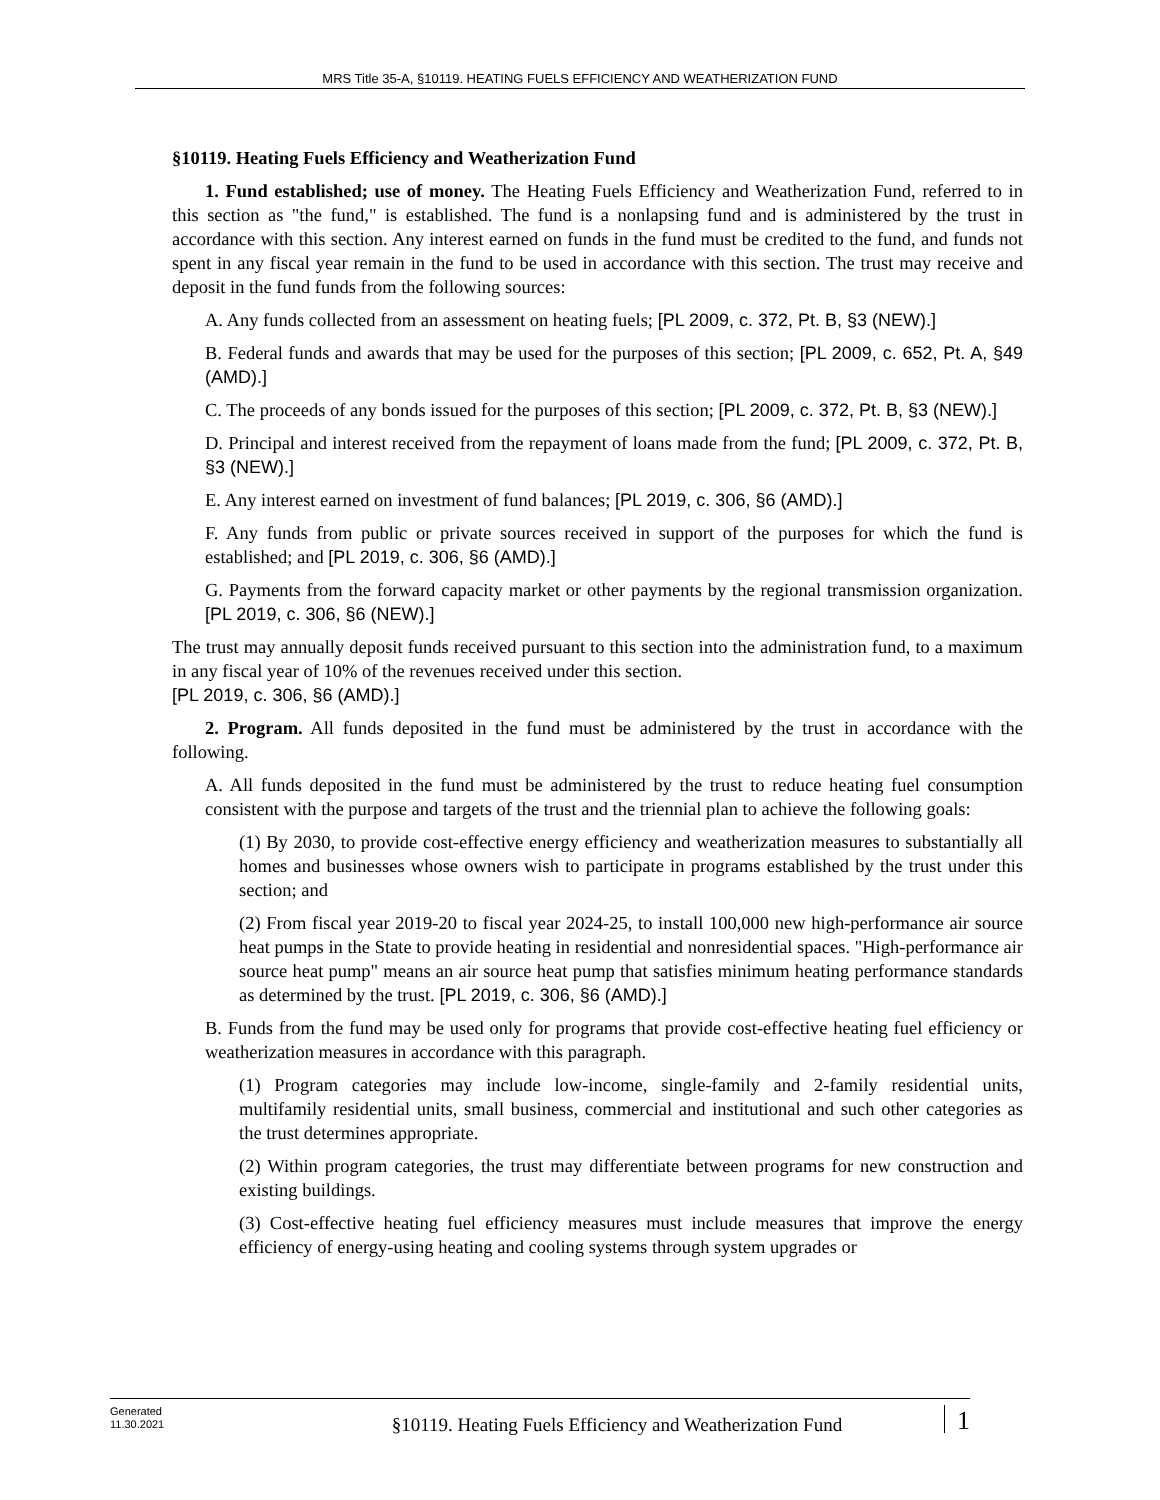MRS Title 35-A, §10119. HEATING FUELS EFFICIENCY AND WEATHERIZATION FUND
§10119. Heating Fuels Efficiency and Weatherization Fund
1. Fund established; use of money. The Heating Fuels Efficiency and Weatherization Fund, referred to in this section as "the fund," is established. The fund is a nonlapsing fund and is administered by the trust in accordance with this section. Any interest earned on funds in the fund must be credited to the fund, and funds not spent in any fiscal year remain in the fund to be used in accordance with this section. The trust may receive and deposit in the fund funds from the following sources:
A. Any funds collected from an assessment on heating fuels; [PL 2009, c. 372, Pt. B, §3 (NEW).]
B. Federal funds and awards that may be used for the purposes of this section; [PL 2009, c. 652, Pt. A, §49 (AMD).]
C. The proceeds of any bonds issued for the purposes of this section; [PL 2009, c. 372, Pt. B, §3 (NEW).]
D. Principal and interest received from the repayment of loans made from the fund; [PL 2009, c. 372, Pt. B, §3 (NEW).]
E. Any interest earned on investment of fund balances; [PL 2019, c. 306, §6 (AMD).]
F. Any funds from public or private sources received in support of the purposes for which the fund is established; and [PL 2019, c. 306, §6 (AMD).]
G. Payments from the forward capacity market or other payments by the regional transmission organization. [PL 2019, c. 306, §6 (NEW).]
The trust may annually deposit funds received pursuant to this section into the administration fund, to a maximum in any fiscal year of 10% of the revenues received under this section.
[PL 2019, c. 306, §6 (AMD).]
2. Program. All funds deposited in the fund must be administered by the trust in accordance with the following.
A. All funds deposited in the fund must be administered by the trust to reduce heating fuel consumption consistent with the purpose and targets of the trust and the triennial plan to achieve the following goals:
(1) By 2030, to provide cost-effective energy efficiency and weatherization measures to substantially all homes and businesses whose owners wish to participate in programs established by the trust under this section; and
(2) From fiscal year 2019-20 to fiscal year 2024-25, to install 100,000 new high-performance air source heat pumps in the State to provide heating in residential and nonresidential spaces. "High-performance air source heat pump" means an air source heat pump that satisfies minimum heating performance standards as determined by the trust. [PL 2019, c. 306, §6 (AMD).]
B. Funds from the fund may be used only for programs that provide cost-effective heating fuel efficiency or weatherization measures in accordance with this paragraph.
(1) Program categories may include low-income, single-family and 2-family residential units, multifamily residential units, small business, commercial and institutional and such other categories as the trust determines appropriate.
(2) Within program categories, the trust may differentiate between programs for new construction and existing buildings.
(3) Cost-effective heating fuel efficiency measures must include measures that improve the energy efficiency of energy-using heating and cooling systems through system upgrades or
Generated
11.30.2021
§10119. Heating Fuels Efficiency and Weatherization Fund
1